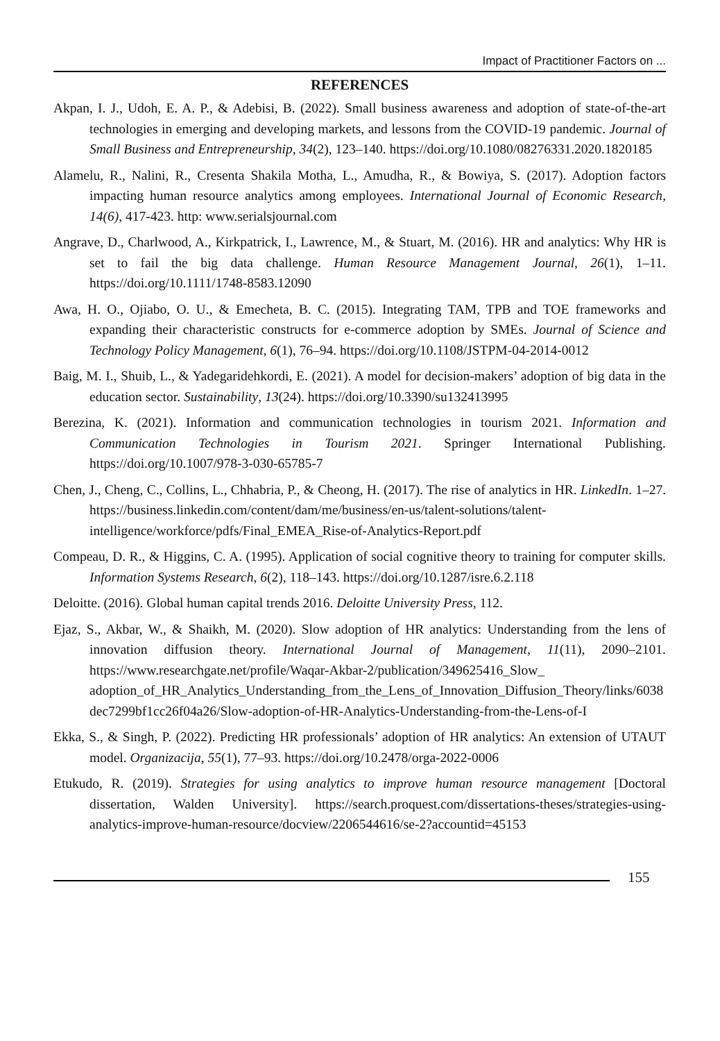Impact of Practitioner Factors on ...
REFERENCES
Akpan, I. J., Udoh, E. A. P., & Adebisi, B. (2022). Small business awareness and adoption of state-of-the-art technologies in emerging and developing markets, and lessons from the COVID-19 pandemic. Journal of Small Business and Entrepreneurship, 34(2), 123–140. https://doi.org/10.1080/08276331.2020.1820185
Alamelu, R., Nalini, R., Cresenta Shakila Motha, L., Amudha, R., & Bowiya, S. (2017). Adoption factors impacting human resource analytics among employees. International Journal of Economic Research, 14(6), 417-423. http: www.serialsjournal.com
Angrave, D., Charlwood, A., Kirkpatrick, I., Lawrence, M., & Stuart, M. (2016). HR and analytics: Why HR is set to fail the big data challenge. Human Resource Management Journal, 26(1), 1–11. https://doi.org/10.1111/1748-8583.12090
Awa, H. O., Ojiabo, O. U., & Emecheta, B. C. (2015). Integrating TAM, TPB and TOE frameworks and expanding their characteristic constructs for e-commerce adoption by SMEs. Journal of Science and Technology Policy Management, 6(1), 76–94. https://doi.org/10.1108/JSTPM-04-2014-0012
Baig, M. I., Shuib, L., & Yadegaridehkordi, E. (2021). A model for decision-makers’ adoption of big data in the education sector. Sustainability, 13(24). https://doi.org/10.3390/su132413995
Berezina, K. (2021). Information and communication technologies in tourism 2021. Information and Communication Technologies in Tourism 2021. Springer International Publishing. https://doi.org/10.1007/978-3-030-65785-7
Chen, J., Cheng, C., Collins, L., Chhabria, P., & Cheong, H. (2017). The rise of analytics in HR. LinkedIn. 1–27. https://business.linkedin.com/content/dam/me/business/en-us/talent-solutions/talent-intelligence/workforce/pdfs/Final_EMEA_Rise-of-Analytics-Report.pdf
Compeau, D. R., & Higgins, C. A. (1995). Application of social cognitive theory to training for computer skills. Information Systems Research, 6(2), 118–143. https://doi.org/10.1287/isre.6.2.118
Deloitte. (2016). Global human capital trends 2016. Deloitte University Press, 112.
Ejaz, S., Akbar, W., & Shaikh, M. (2020). Slow adoption of HR analytics: Understanding from the lens of innovation diffusion theory. International Journal of Management, 11(11), 2090–2101. https://www.researchgate.net/profile/Waqar-Akbar-2/publication/349625416_Slow_ adoption_of_HR_Analytics_Understanding_from_the_Lens_of_Innovation_Diffusion_Theory/links/6038dec7299bf1cc26f04a26/Slow-adoption-of-HR-Analytics-Understanding-from-the-Lens-of-I
Ekka, S., & Singh, P. (2022). Predicting HR professionals’ adoption of HR analytics: An extension of UTAUT model. Organizacija, 55(1), 77–93. https://doi.org/10.2478/orga-2022-0006
Etukudo, R. (2019). Strategies for using analytics to improve human resource management [Doctoral dissertation, Walden University]. https://search.proquest.com/dissertations-theses/strategies-using-analytics-improve-human-resource/docview/2206544616/se-2?accountid=45153
155